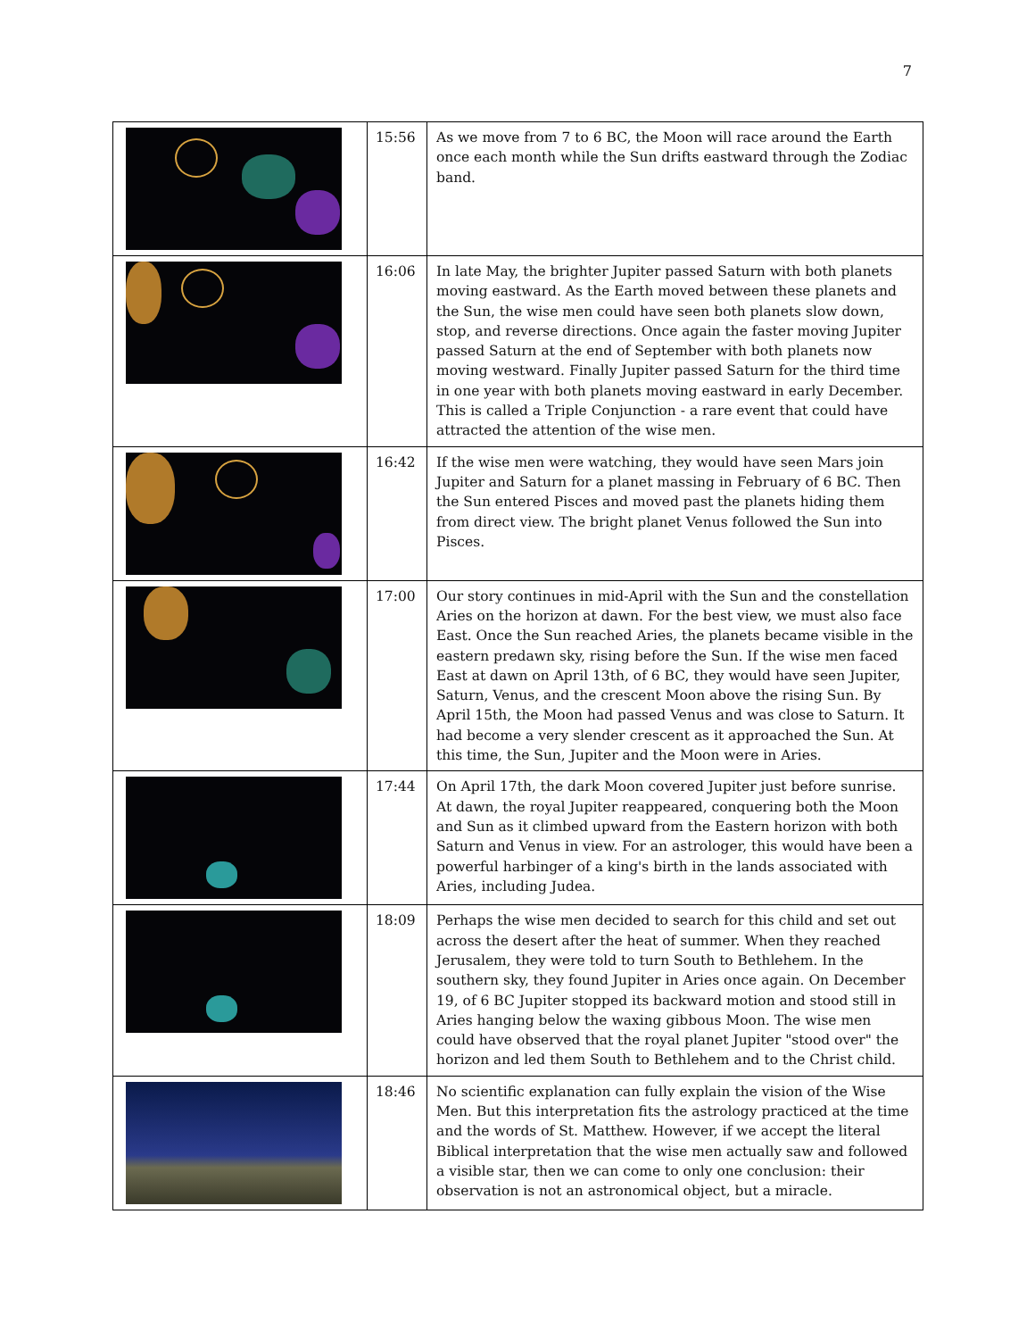7
| | 15:56 | As we move from 7 to 6 BC, the Moon will race around the Earth once each month while the Sun drifts eastward through the Zodiac band. |
| | 16:06 | In late May, the brighter Jupiter passed Saturn with both planets moving eastward. As the Earth moved between these planets and the Sun, the wise men could have seen both planets slow down, stop, and reverse directions. Once again the faster moving Jupiter passed Saturn at the end of September with both planets now moving westward. Finally Jupiter passed Saturn for the third time in one year with both planets moving eastward in early December. This is called a Triple Conjunction - a rare event that could have attracted the attention of the wise men. |
| | 16:42 | If the wise men were watching, they would have seen Mars join Jupiter and Saturn for a planet massing in February of 6 BC. Then the Sun entered Pisces and moved past the planets hiding them from direct view. The bright planet Venus followed the Sun into Pisces. |
| | 17:00 | Our story continues in mid-April with the Sun and the constellation Aries on the horizon at dawn. For the best view, we must also face East. Once the Sun reached Aries, the planets became visible in the eastern predawn sky, rising before the Sun. If the wise men faced East at dawn on April 13th, of 6 BC, they would have seen Jupiter, Saturn, Venus, and the crescent Moon above the rising Sun. By April 15th, the Moon had passed Venus and was close to Saturn. It had become a very slender crescent as it approached the Sun. At this time, the Sun, Jupiter and the Moon were in Aries. |
| | 17:44 | On April 17th, the dark Moon covered Jupiter just before sunrise. At dawn, the royal Jupiter reappeared, conquering both the Moon and Sun as it climbed upward from the Eastern horizon with both Saturn and Venus in view. For an astrologer, this would have been a powerful harbinger of a king's birth in the lands associated with Aries, including Judea. |
| | 18:09 | Perhaps the wise men decided to search for this child and set out across the desert after the heat of summer. When they reached Jerusalem, they were told to turn South to Bethlehem. In the southern sky, they found Jupiter in Aries once again. On December 19, of 6 BC Jupiter stopped its backward motion and stood still in Aries hanging below the waxing gibbous Moon. The wise men could have observed that the royal planet Jupiter "stood over" the horizon and led them South to Bethlehem and to the Christ child. |
| | 18:46 | No scientific explanation can fully explain the vision of the Wise Men. But this interpretation fits the astrology practiced at the time and the words of St. Matthew. However, if we accept the literal Biblical interpretation that the wise men actually saw and followed a visible star, then we can come to only one conclusion: their observation is not an astronomical object, but a miracle. |